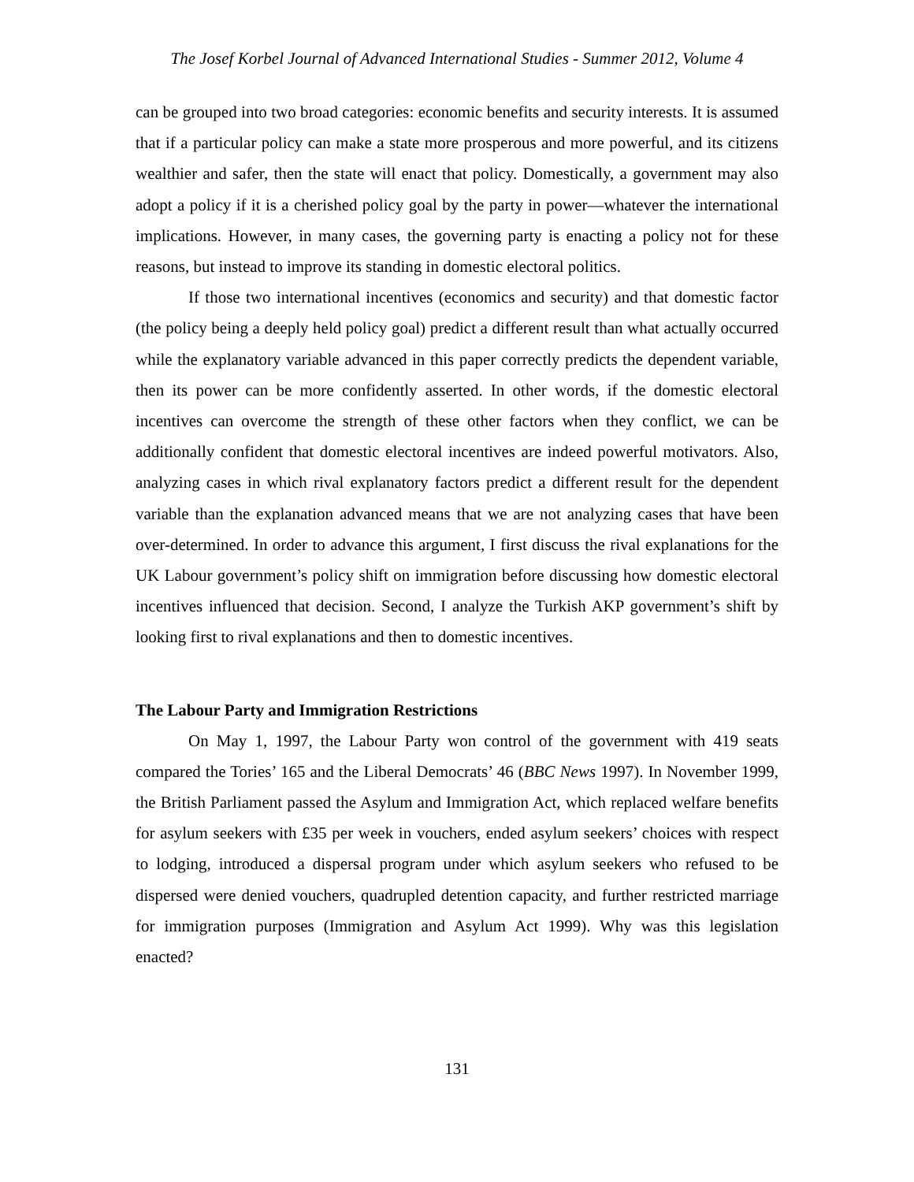The Josef Korbel Journal of Advanced International Studies - Summer 2012, Volume 4
can be grouped into two broad categories: economic benefits and security interests. It is assumed that if a particular policy can make a state more prosperous and more powerful, and its citizens wealthier and safer, then the state will enact that policy. Domestically, a government may also adopt a policy if it is a cherished policy goal by the party in power—whatever the international implications. However, in many cases, the governing party is enacting a policy not for these reasons, but instead to improve its standing in domestic electoral politics.
If those two international incentives (economics and security) and that domestic factor (the policy being a deeply held policy goal) predict a different result than what actually occurred while the explanatory variable advanced in this paper correctly predicts the dependent variable, then its power can be more confidently asserted. In other words, if the domestic electoral incentives can overcome the strength of these other factors when they conflict, we can be additionally confident that domestic electoral incentives are indeed powerful motivators. Also, analyzing cases in which rival explanatory factors predict a different result for the dependent variable than the explanation advanced means that we are not analyzing cases that have been over-determined. In order to advance this argument, I first discuss the rival explanations for the UK Labour government’s policy shift on immigration before discussing how domestic electoral incentives influenced that decision. Second, I analyze the Turkish AKP government’s shift by looking first to rival explanations and then to domestic incentives.
The Labour Party and Immigration Restrictions
On May 1, 1997, the Labour Party won control of the government with 419 seats compared the Tories’ 165 and the Liberal Democrats’ 46 (BBC News 1997). In November 1999, the British Parliament passed the Asylum and Immigration Act, which replaced welfare benefits for asylum seekers with £35 per week in vouchers, ended asylum seekers’ choices with respect to lodging, introduced a dispersal program under which asylum seekers who refused to be dispersed were denied vouchers, quadrupled detention capacity, and further restricted marriage for immigration purposes (Immigration and Asylum Act 1999). Why was this legislation enacted?
131